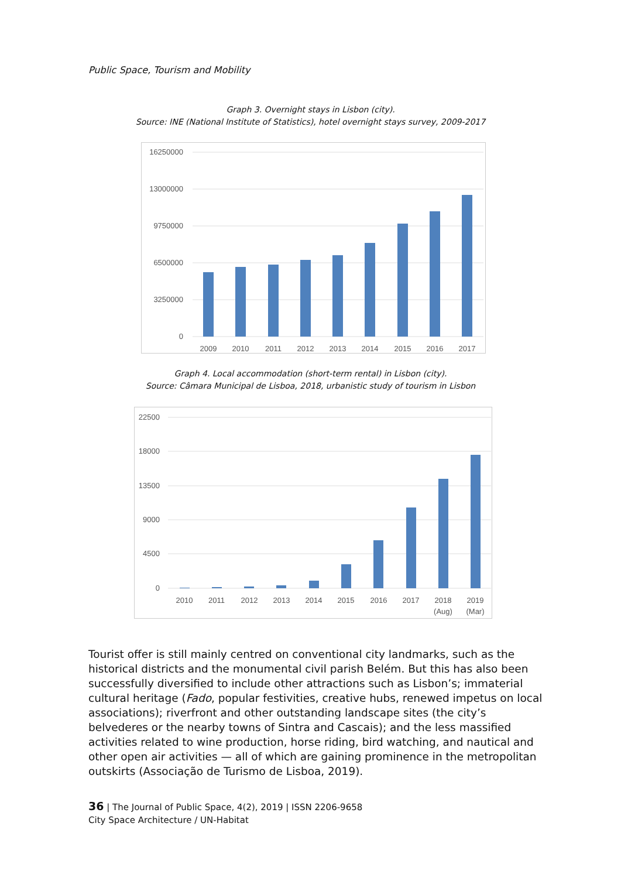Public Space, Tourism and Mobility
Graph 3. Overnight stays in Lisbon (city).
Source: INE (National Institute of Statistics), hotel overnight stays survey, 2009-2017
16250000
13000000
9750000
6500000
3250000
0
2009
2010
2011
2012
2013
2014
2015
2016
2017
Graph 4. Local accommodation (short-term rental) in Lisbon (city).
Source: Câmara Municipal de Lisboa, 2018, urbanistic study of tourism in Lisbon
22500
18000
13500
9000
4500
0
2010
2011
2012
2013
2014
2015
2016
2017
2018
(Aug)
2019
(Mar)
Tourist offer is still mainly centred on conventional city landmarks, such as the historical districts and the monumental civil parish Belém. But this has also been successfully diversified to include other attractions such as Lisbon’s; immaterial cultural heritage (Fado, popular festivities, creative hubs, renewed impetus on local associations); riverfront and other outstanding landscape sites (the city’s belvederes or the nearby towns of Sintra and Cascais); and the less massified activities related to wine production, horse riding, bird watching, and nautical and other open air activities — all of which are gaining prominence in the metropolitan outskirts (Associação de Turismo de Lisboa, 2019).
36 | The Journal of Public Space, 4(2), 2019 | ISSN 2206-9658
City Space Architecture / UN-Habitat